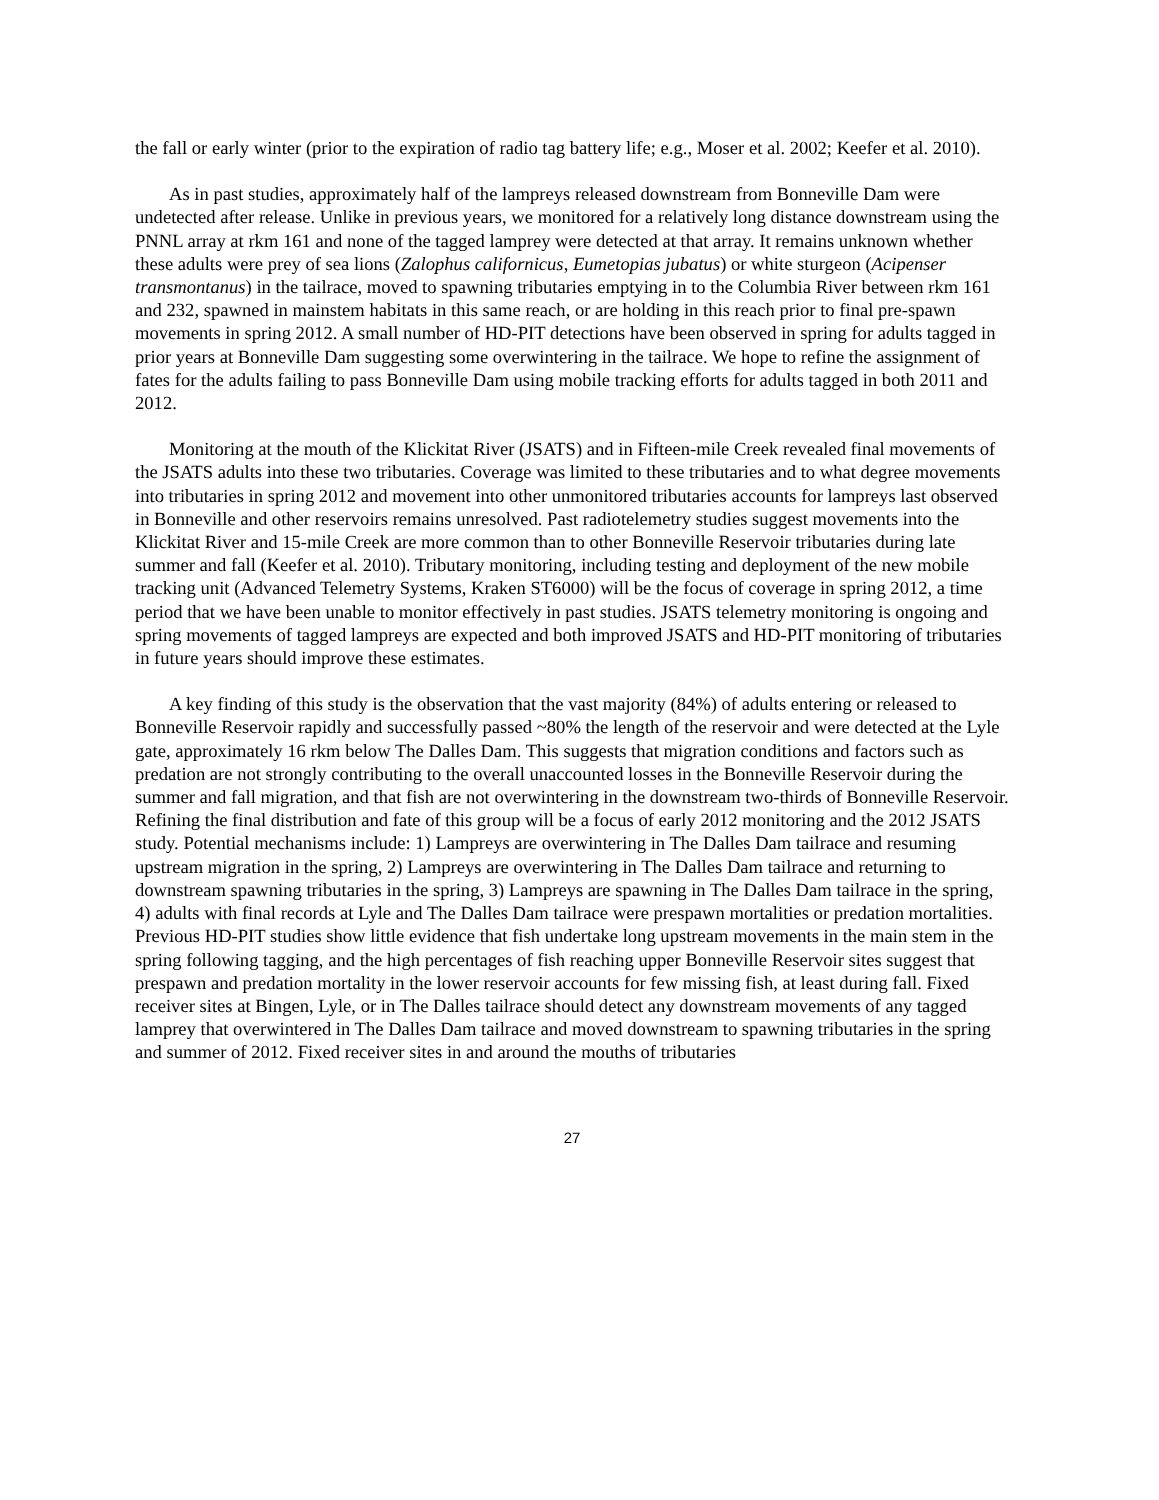the fall or early winter (prior to the expiration of radio tag battery life; e.g., Moser et al. 2002; Keefer et al. 2010).
As in past studies, approximately half of the lampreys released downstream from Bonneville Dam were undetected after release. Unlike in previous years, we monitored for a relatively long distance downstream using the PNNL array at rkm 161 and none of the tagged lamprey were detected at that array. It remains unknown whether these adults were prey of sea lions (Zalophus californicus, Eumetopias jubatus) or white sturgeon (Acipenser transmontanus) in the tailrace, moved to spawning tributaries emptying in to the Columbia River between rkm 161 and 232, spawned in mainstem habitats in this same reach, or are holding in this reach prior to final pre-spawn movements in spring 2012. A small number of HD-PIT detections have been observed in spring for adults tagged in prior years at Bonneville Dam suggesting some overwintering in the tailrace. We hope to refine the assignment of fates for the adults failing to pass Bonneville Dam using mobile tracking efforts for adults tagged in both 2011 and 2012.
Monitoring at the mouth of the Klickitat River (JSATS) and in Fifteen-mile Creek revealed final movements of the JSATS adults into these two tributaries. Coverage was limited to these tributaries and to what degree movements into tributaries in spring 2012 and movement into other unmonitored tributaries accounts for lampreys last observed in Bonneville and other reservoirs remains unresolved. Past radiotelemetry studies suggest movements into the Klickitat River and 15-mile Creek are more common than to other Bonneville Reservoir tributaries during late summer and fall (Keefer et al. 2010). Tributary monitoring, including testing and deployment of the new mobile tracking unit (Advanced Telemetry Systems, Kraken ST6000) will be the focus of coverage in spring 2012, a time period that we have been unable to monitor effectively in past studies. JSATS telemetry monitoring is ongoing and spring movements of tagged lampreys are expected and both improved JSATS and HD-PIT monitoring of tributaries in future years should improve these estimates.
A key finding of this study is the observation that the vast majority (84%) of adults entering or released to Bonneville Reservoir rapidly and successfully passed ~80% the length of the reservoir and were detected at the Lyle gate, approximately 16 rkm below The Dalles Dam. This suggests that migration conditions and factors such as predation are not strongly contributing to the overall unaccounted losses in the Bonneville Reservoir during the summer and fall migration, and that fish are not overwintering in the downstream two-thirds of Bonneville Reservoir. Refining the final distribution and fate of this group will be a focus of early 2012 monitoring and the 2012 JSATS study. Potential mechanisms include: 1) Lampreys are overwintering in The Dalles Dam tailrace and resuming upstream migration in the spring, 2) Lampreys are overwintering in The Dalles Dam tailrace and returning to downstream spawning tributaries in the spring, 3) Lampreys are spawning in The Dalles Dam tailrace in the spring, 4) adults with final records at Lyle and The Dalles Dam tailrace were prespawn mortalities or predation mortalities. Previous HD-PIT studies show little evidence that fish undertake long upstream movements in the main stem in the spring following tagging, and the high percentages of fish reaching upper Bonneville Reservoir sites suggest that prespawn and predation mortality in the lower reservoir accounts for few missing fish, at least during fall. Fixed receiver sites at Bingen, Lyle, or in The Dalles tailrace should detect any downstream movements of any tagged lamprey that overwintered in The Dalles Dam tailrace and moved downstream to spawning tributaries in the spring and summer of 2012. Fixed receiver sites in and around the mouths of tributaries
27